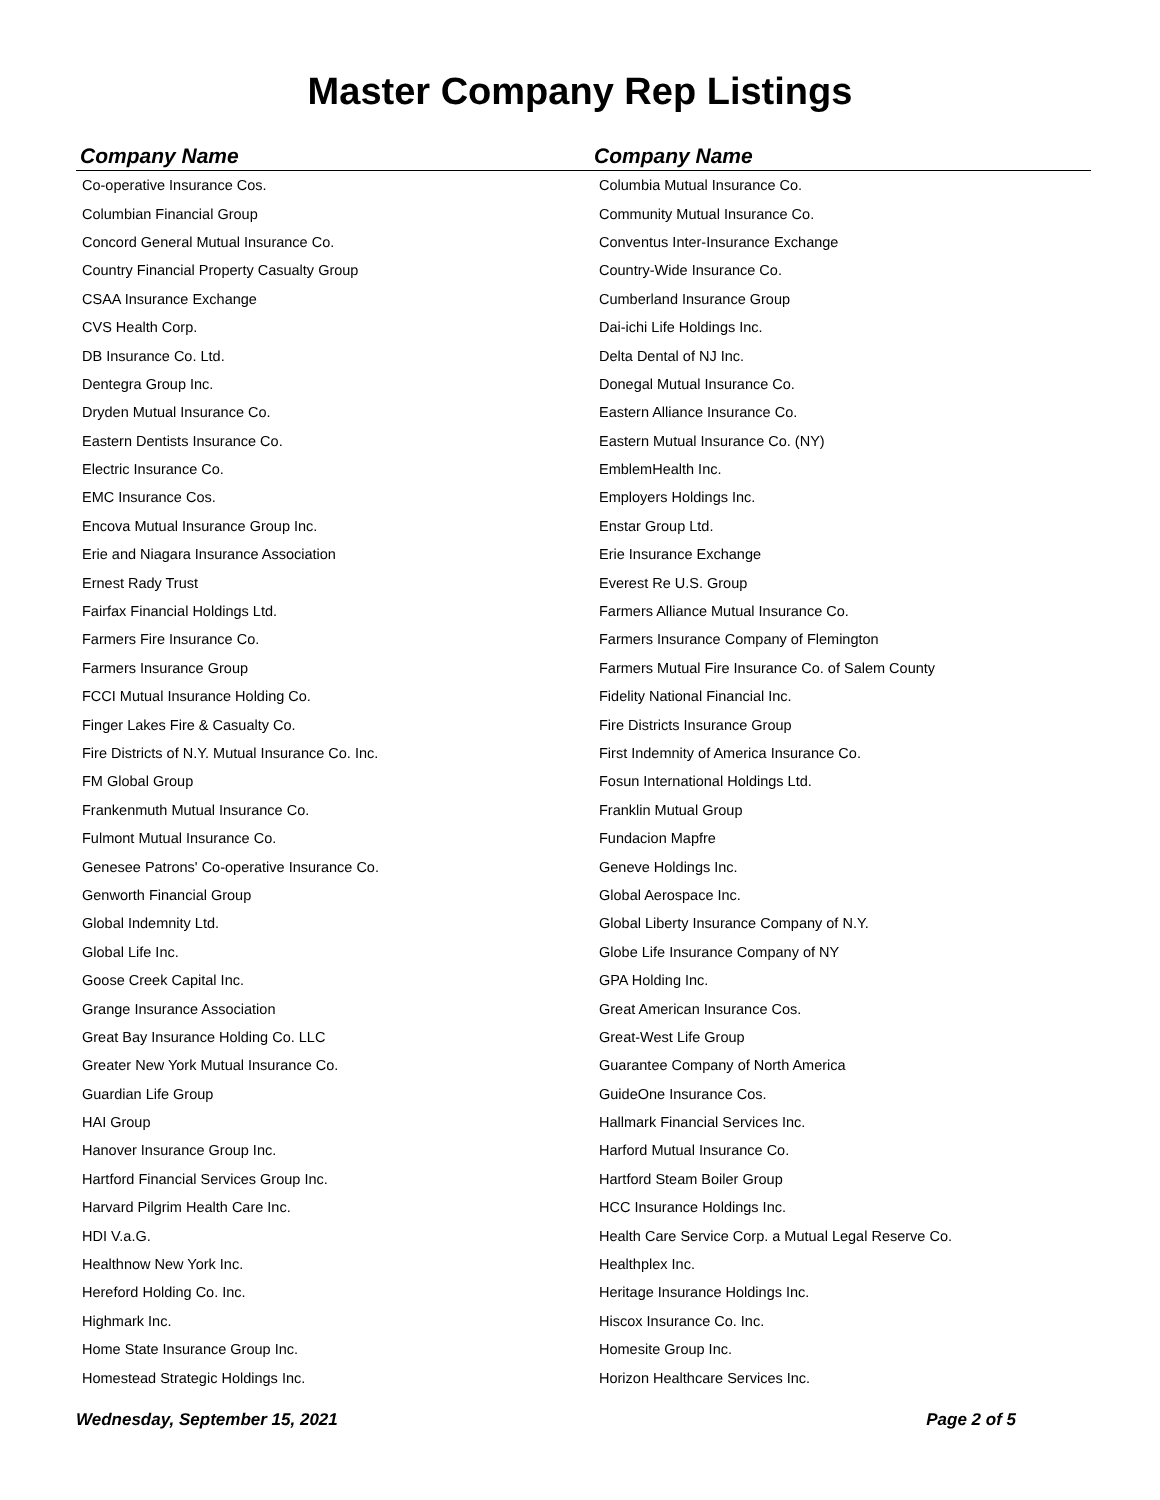Master Company Rep Listings
| Company Name | Company Name |
| --- | --- |
| Co-operative Insurance Cos. | Columbia Mutual Insurance Co. |
| Columbian Financial Group | Community Mutual Insurance Co. |
| Concord General Mutual Insurance Co. | Conventus Inter-Insurance Exchange |
| Country Financial Property Casualty Group | Country-Wide Insurance Co. |
| CSAA Insurance Exchange | Cumberland Insurance Group |
| CVS Health Corp. | Dai-ichi Life Holdings Inc. |
| DB Insurance Co. Ltd. | Delta Dental of NJ Inc. |
| Dentegra Group Inc. | Donegal Mutual Insurance Co. |
| Dryden Mutual Insurance Co. | Eastern Alliance Insurance Co. |
| Eastern Dentists Insurance Co. | Eastern Mutual Insurance Co. (NY) |
| Electric Insurance Co. | EmblemHealth Inc. |
| EMC Insurance Cos. | Employers Holdings Inc. |
| Encova Mutual Insurance Group Inc. | Enstar Group Ltd. |
| Erie and Niagara Insurance Association | Erie Insurance Exchange |
| Ernest Rady Trust | Everest Re U.S. Group |
| Fairfax Financial Holdings Ltd. | Farmers Alliance Mutual Insurance Co. |
| Farmers Fire Insurance Co. | Farmers Insurance Company of Flemington |
| Farmers Insurance Group | Farmers Mutual Fire Insurance Co. of Salem County |
| FCCI Mutual Insurance Holding Co. | Fidelity National Financial Inc. |
| Finger Lakes Fire & Casualty Co. | Fire Districts Insurance Group |
| Fire Districts of N.Y. Mutual Insurance Co. Inc. | First Indemnity of America Insurance Co. |
| FM Global Group | Fosun International Holdings Ltd. |
| Frankenmuth Mutual Insurance Co. | Franklin Mutual Group |
| Fulmont Mutual Insurance Co. | Fundacion Mapfre |
| Genesee Patrons' Co-operative Insurance Co. | Geneve Holdings Inc. |
| Genworth Financial Group | Global Aerospace Inc. |
| Global Indemnity Ltd. | Global Liberty Insurance Company of N.Y. |
| Global Life Inc. | Globe Life Insurance Company of NY |
| Goose Creek Capital Inc. | GPA Holding Inc. |
| Grange Insurance Association | Great American Insurance Cos. |
| Great Bay Insurance Holding Co. LLC | Great-West Life Group |
| Greater New York Mutual Insurance Co. | Guarantee Company of North America |
| Guardian Life Group | GuideOne Insurance Cos. |
| HAI Group | Hallmark Financial Services Inc. |
| Hanover Insurance Group Inc. | Harford Mutual Insurance Co. |
| Hartford Financial Services Group Inc. | Hartford Steam Boiler Group |
| Harvard Pilgrim Health Care Inc. | HCC Insurance Holdings Inc. |
| HDI V.a.G. | Health Care Service Corp. a Mutual Legal Reserve Co. |
| Healthnow New York Inc. | Healthplex Inc. |
| Hereford Holding Co. Inc. | Heritage Insurance Holdings Inc. |
| Highmark Inc. | Hiscox Insurance Co. Inc. |
| Home State Insurance Group Inc. | Homesite Group Inc. |
| Homestead Strategic Holdings Inc. | Horizon Healthcare Services Inc. |
Wednesday, September 15, 2021 Page 2 of 5